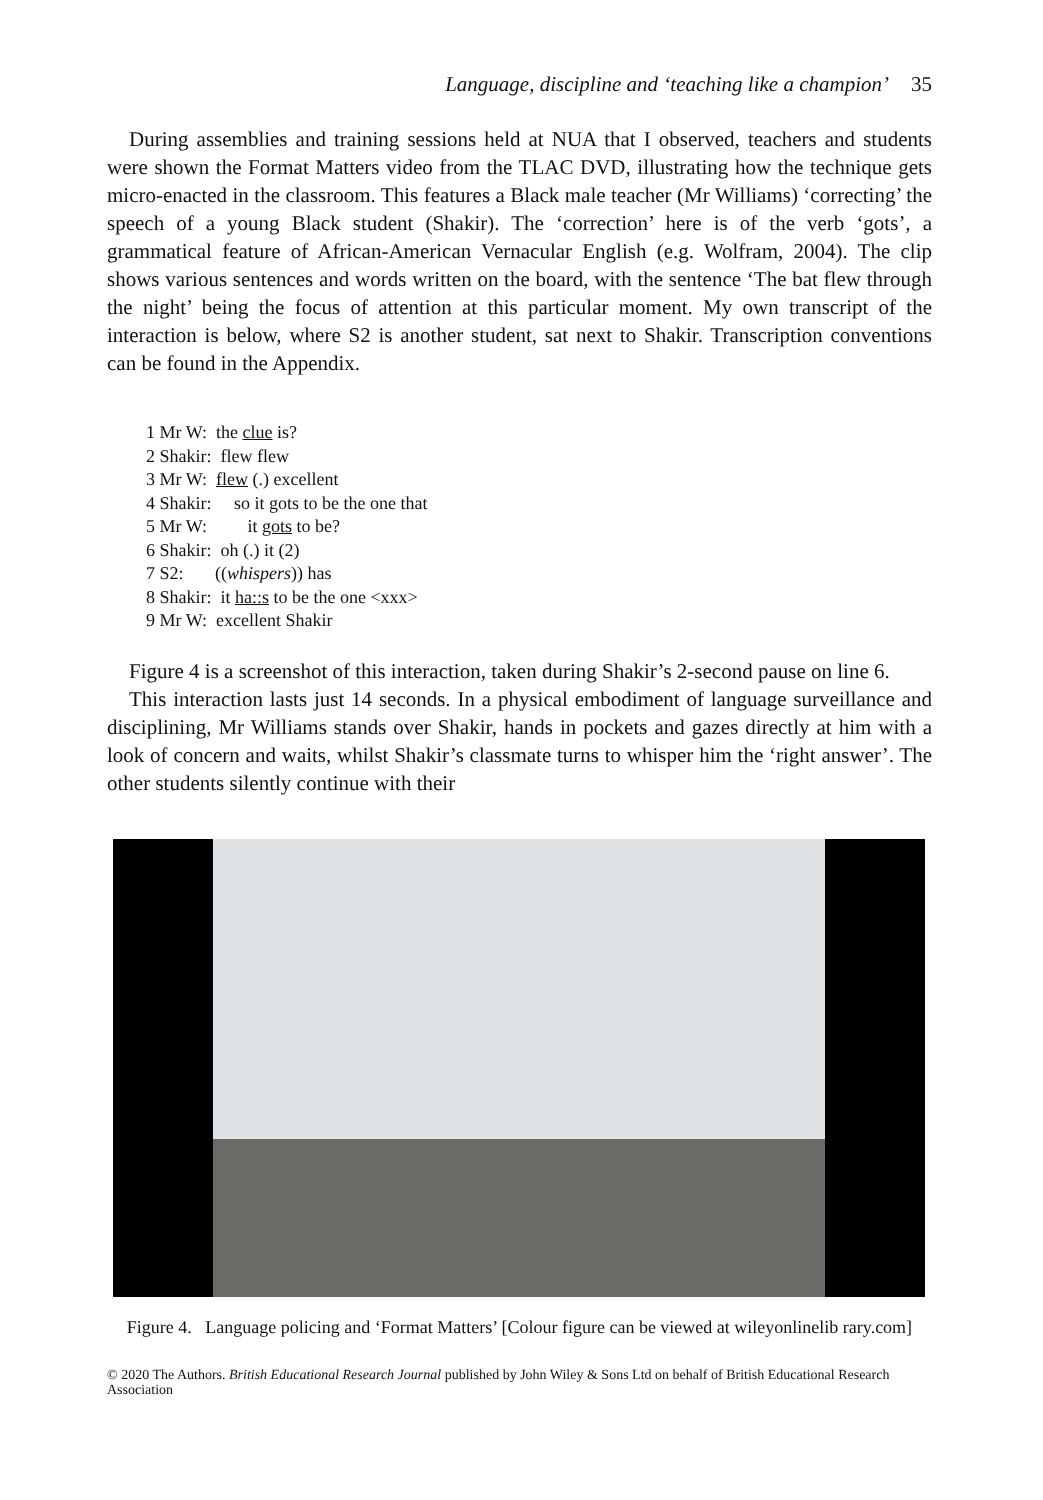Language, discipline and ‘teaching like a champion’ 35
During assemblies and training sessions held at NUA that I observed, teachers and students were shown the Format Matters video from the TLAC DVD, illustrating how the technique gets micro-enacted in the classroom. This features a Black male teacher (Mr Williams) ‘correcting’ the speech of a young Black student (Shakir). The ‘correction’ here is of the verb ‘gots’, a grammatical feature of African-American Vernacular English (e.g. Wolfram, 2004). The clip shows various sentences and words written on the board, with the sentence ‘The bat flew through the night’ being the focus of attention at this particular moment. My own transcript of the interaction is below, where S2 is another student, sat next to Shakir. Transcription conventions can be found in the Appendix.
1 Mr W: the clue is?
2 Shakir: flew flew
3 Mr W: flew (.) excellent
4 Shakir: so it gots to be the one that
5 Mr W: it gots to be?
6 Shakir: oh (.) it (2)
7 S2: ((whispers)) has
8 Shakir: it ha::s to be the one <xxx>
9 Mr W: excellent Shakir
Figure 4 is a screenshot of this interaction, taken during Shakir’s 2-second pause on line 6.
This interaction lasts just 14 seconds. In a physical embodiment of language surveillance and disciplining, Mr Williams stands over Shakir, hands in pockets and gazes directly at him with a look of concern and waits, whilst Shakir’s classmate turns to whisper him the ‘right answer’. The other students silently continue with their
Figure 4. Language policing and ‘Format Matters’ [Colour figure can be viewed at wileyonlinelib rary.com]
© 2020 The Authors. British Educational Research Journal published by John Wiley & Sons Ltd on behalf of British Educational Research Association